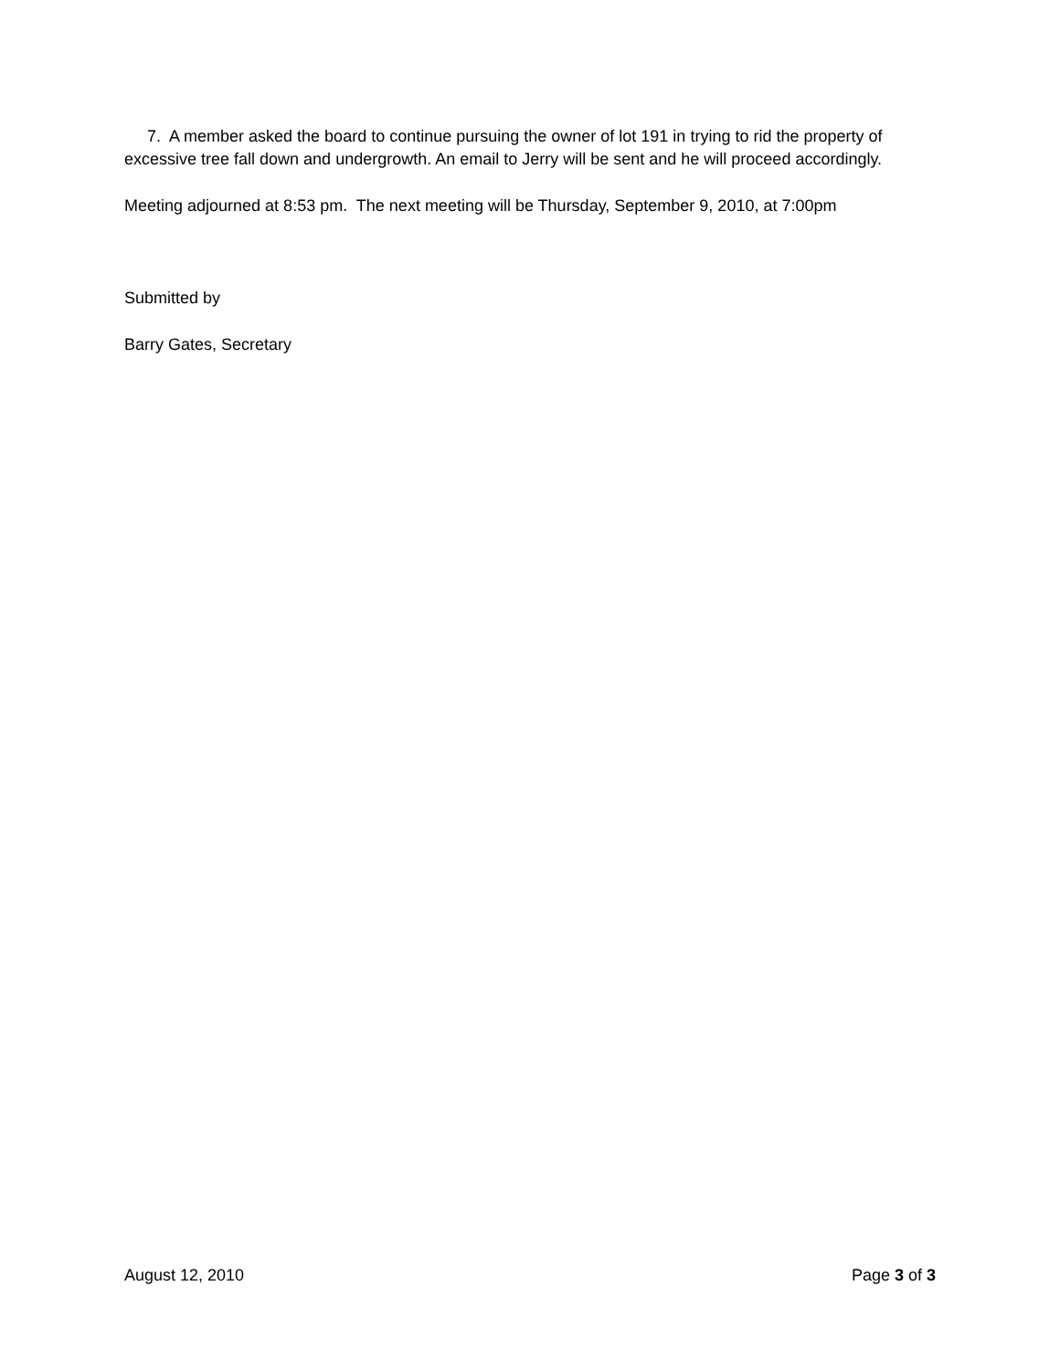7. A member asked the board to continue pursuing the owner of lot 191 in trying to rid the property of excessive tree fall down and undergrowth. An email to Jerry will be sent and he will proceed accordingly.
Meeting adjourned at 8:53 pm. The next meeting will be Thursday, September 9, 2010, at 7:00pm
Submitted by
Barry Gates, Secretary
August 12, 2010 Page 3 of 3